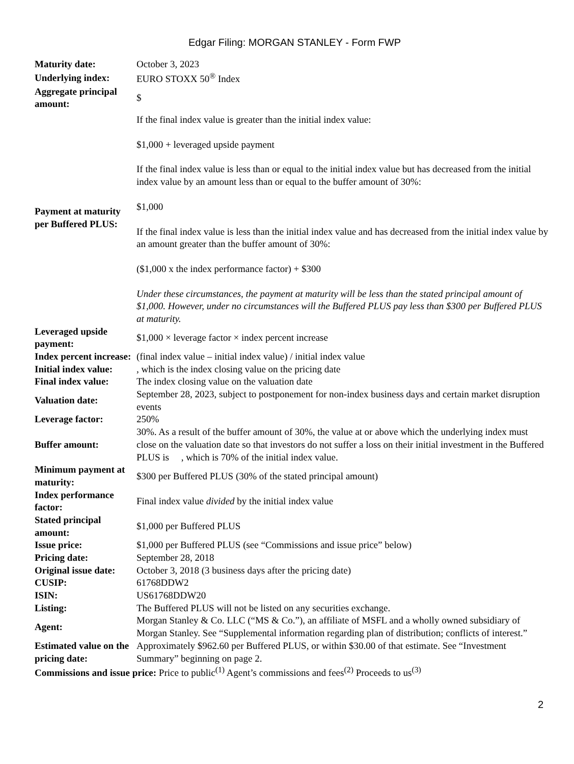Edgar Filing: MORGAN STANLEY - Form FWP
| Maturity date: | October 3, 2023 |
| Underlying index: | EURO STOXX 50<sup>®</sup> Index |
| Aggregate principal amount: | $ |
| Payment at maturity per Buffered PLUS: | If the final index value is greater than the initial index value: $1,000 + leveraged upside payment If the final index value is less than or equal to the initial index value but has decreased from the initial index value by an amount less than or equal to the buffer amount of 30%: $1,000 If the final index value is less than the initial index value and has decreased from the initial index value by an amount greater than the buffer amount of 30%: ($1,000 x the index performance factor) + $300 Under these circumstances, the payment at maturity will be less than the stated principal amount of $1,000. However, under no circumstances will the Buffered PLUS pay less than $300 per Buffered PLUS at maturity. |
| Leveraged upside payment: | $1,000 × leverage factor × index percent increase |
| Index percent increase: | (final index value – initial index value) / initial index value |
| Initial index value: | , which is the index closing value on the pricing date |
| Final index value: | The index closing value on the valuation date |
| Valuation date: | September 28, 2023, subject to postponement for non-index business days and certain market disruption events |
| Leverage factor: | 250% |
| Buffer amount: | 30%. As a result of the buffer amount of 30%, the value at or above which the underlying index must close on the valuation date so that investors do not suffer a loss on their initial investment in the Buffered PLUS is , which is 70% of the initial index value. |
| Minimum payment at maturity: | $300 per Buffered PLUS (30% of the stated principal amount) |
| Index performance factor: | Final index value divided by the initial index value |
| Stated principal amount: | $1,000 per Buffered PLUS |
| Issue price: | $1,000 per Buffered PLUS (see “Commissions and issue price” below) |
| Pricing date: | September 28, 2018 |
| Original issue date: | October 3, 2018 (3 business days after the pricing date) |
| CUSIP: | 61768DDW2 |
| ISIN: | US61768DDW20 |
| Listing: | The Buffered PLUS will not be listed on any securities exchange. |
| Agent: | Morgan Stanley & Co. LLC (“MS & Co.”), an affiliate of MSFL and a wholly owned subsidiary of Morgan Stanley. See “Supplemental information regarding plan of distribution; conflicts of interest.” |
| Estimated value on the pricing date: | Approximately $962.60 per Buffered PLUS, or within $30.00 of that estimate. See “Investment Summary” beginning on page 2. |
Commissions and issue price: Price to public<sup>(1)</sup> Agent’s commissions and fees<sup>(2)</sup> Proceeds to us<sup>(3)</sup>
2